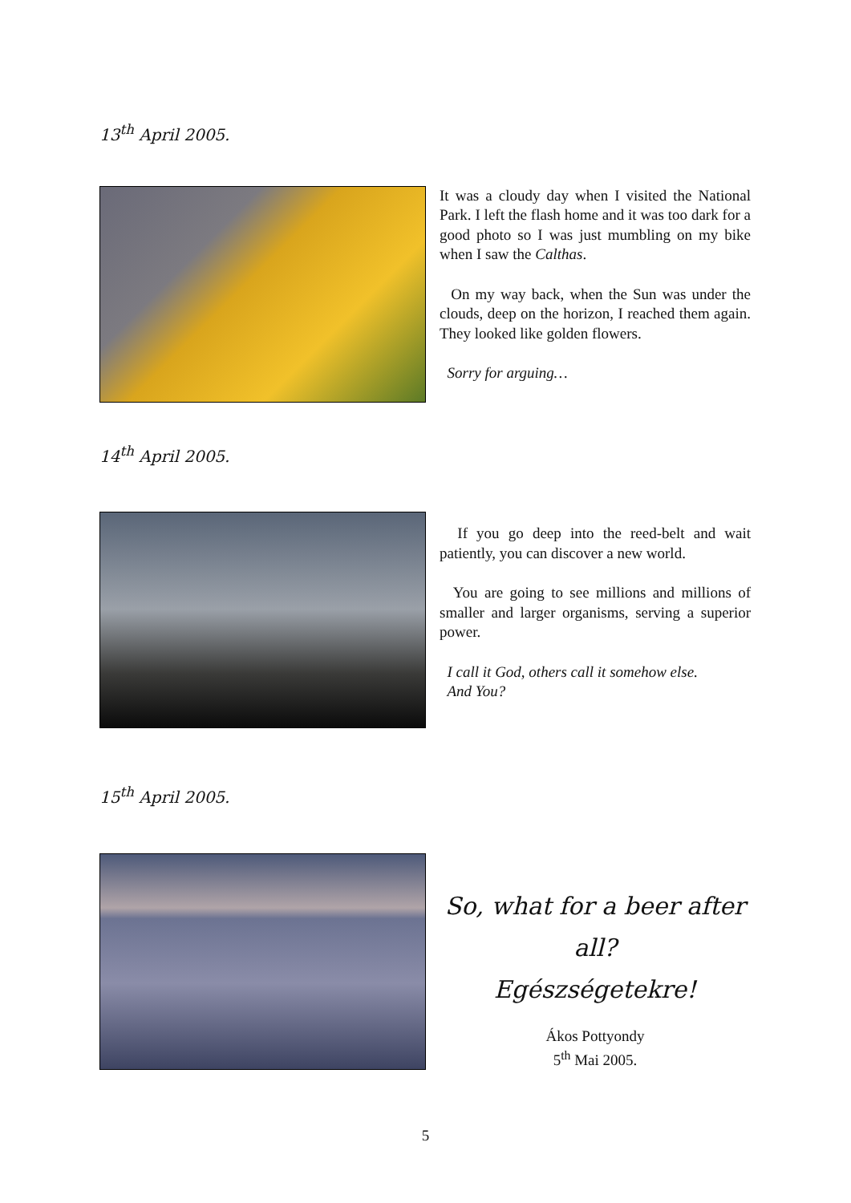13<sup>th</sup> April 2005.
It was a cloudy day when I visited the National Park. I left the flash home and it was too dark for a good photo so I was just mumbling on my bike when I saw the Calthas.
On my way back, when the Sun was under the clouds, deep on the horizon, I reached them again. They looked like golden flowers.
Sorry for arguing…
14<sup>th</sup> April 2005.
If you go deep into the reed-belt and wait patiently, you can discover a new world.
You are going to see millions and millions of smaller and larger organisms, serving a superior power.
I call it God, others call it somehow else.
And You?
15<sup>th</sup> April 2005.
So, what for a beer after all?
Egészségetekre!
Ákos Pottyondy
5<sup>th</sup> Mai 2005.
5